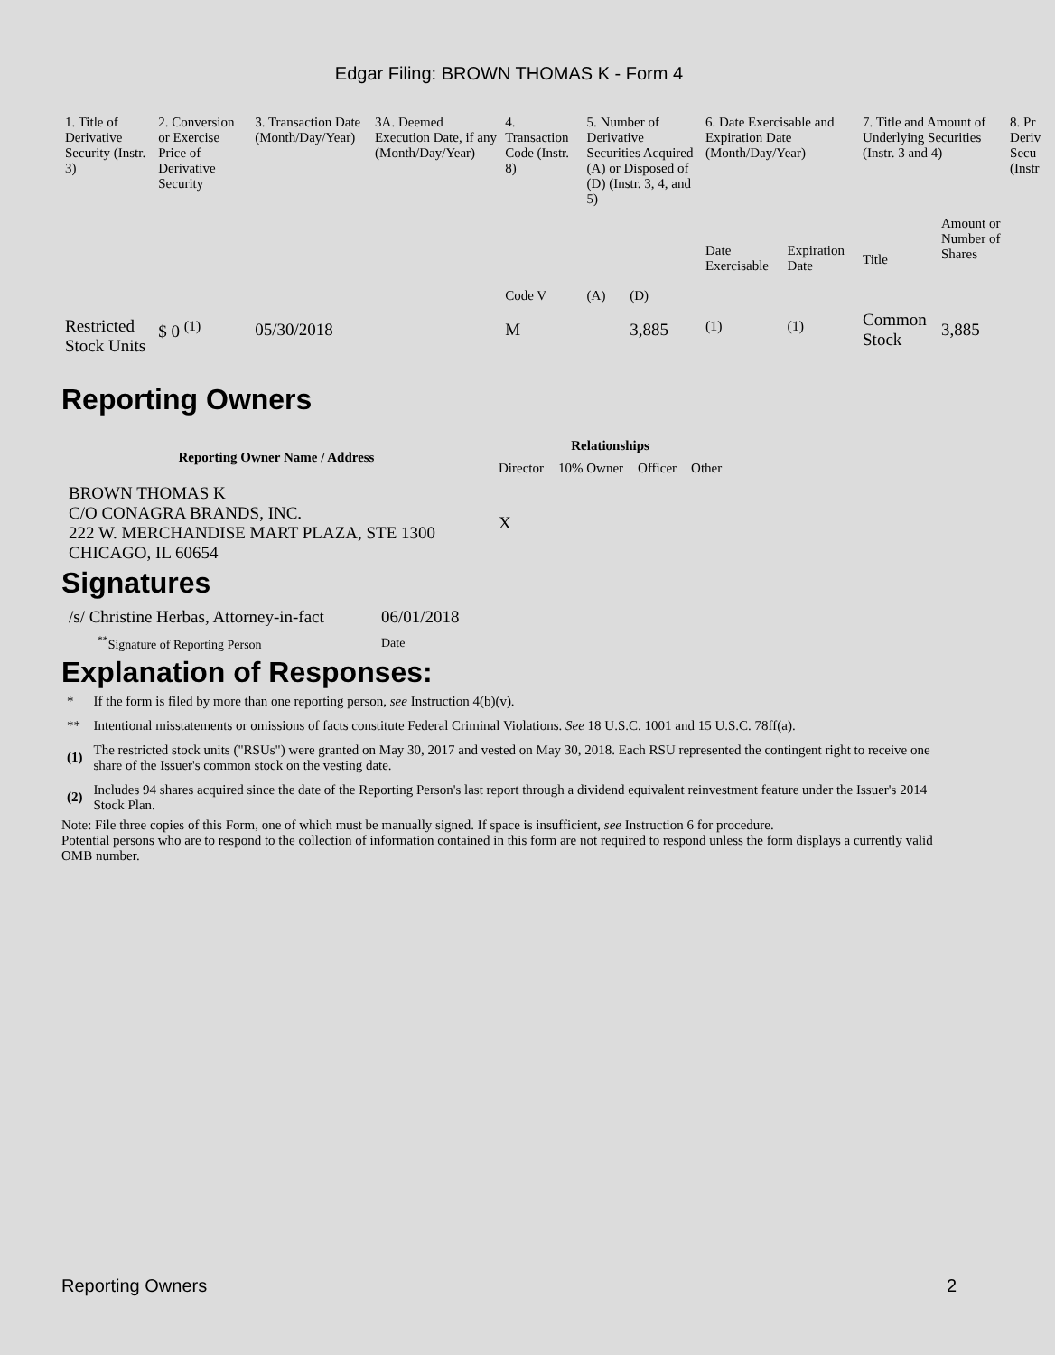Edgar Filing: BROWN THOMAS K - Form 4
| 1. Title of Derivative Security (Instr. 3) | 2. Conversion or Exercise Price of Derivative Security | 3. Transaction Date (Month/Day/Year) | 3A. Deemed Execution Date, if any (Month/Day/Year) | 4. Transaction Code (Instr. 8) | 5. Number of Derivative Securities Acquired (A) or Disposed of (D) (Instr. 3, 4, and 5) | | 6. Date Exercisable and Expiration Date (Month/Day/Year) | | 7. Title and Amount of Underlying Securities (Instr. 3 and 4) | | 8. Pr Deriv Secu (Instr |
| | | | | Code V | (A) | (D) | Date Exercisable | Expiration Date | Title | Amount or Number of Shares | |
| Restricted Stock Units | $ 0 <sup>(1)</sup> | 05/30/2018 | | M | | 3,885 | <sup>(1)</sup> | <sup>(1)</sup> | Common Stock | 3,885 | |
Reporting Owners
| Reporting Owner Name / Address | Relationships | | | |
| --- | --- | --- | --- | --- |
| | Director | 10% Owner | Officer | Other |
| BROWN THOMAS K C/O CONAGRA BRANDS, INC. 222 W. MERCHANDISE MART PLAZA, STE 1300 CHICAGO, IL 60654 | X | | | |
Signatures
| /s/ Christine Herbas, Attorney-in-fact | 06/01/2018 |
| <sup>**</sup> Signature of Reporting Person | Date |
Explanation of Responses:
| * | If the form is filed by more than one reporting person, see Instruction 4(b)(v). |
| ** | Intentional misstatements or omissions of facts constitute Federal Criminal Violations. See 18 U.S.C. 1001 and 15 U.S.C. 78ff(a). |
| (1) | The restricted stock units ("RSUs") were granted on May 30, 2017 and vested on May 30, 2018. Each RSU represented the contingent right to receive one share of the Issuer's common stock on the vesting date. |
| (2) | Includes 94 shares acquired since the date of the Reporting Person's last report through a dividend equivalent reinvestment feature under the Issuer's 2014 Stock Plan. |
Note: File three copies of this Form, one of which must be manually signed. If space is insufficient, see Instruction 6 for procedure.
Potential persons who are to respond to the collection of information contained in this form are not required to respond unless the form displays a currently valid OMB number.
Reporting Owners 2